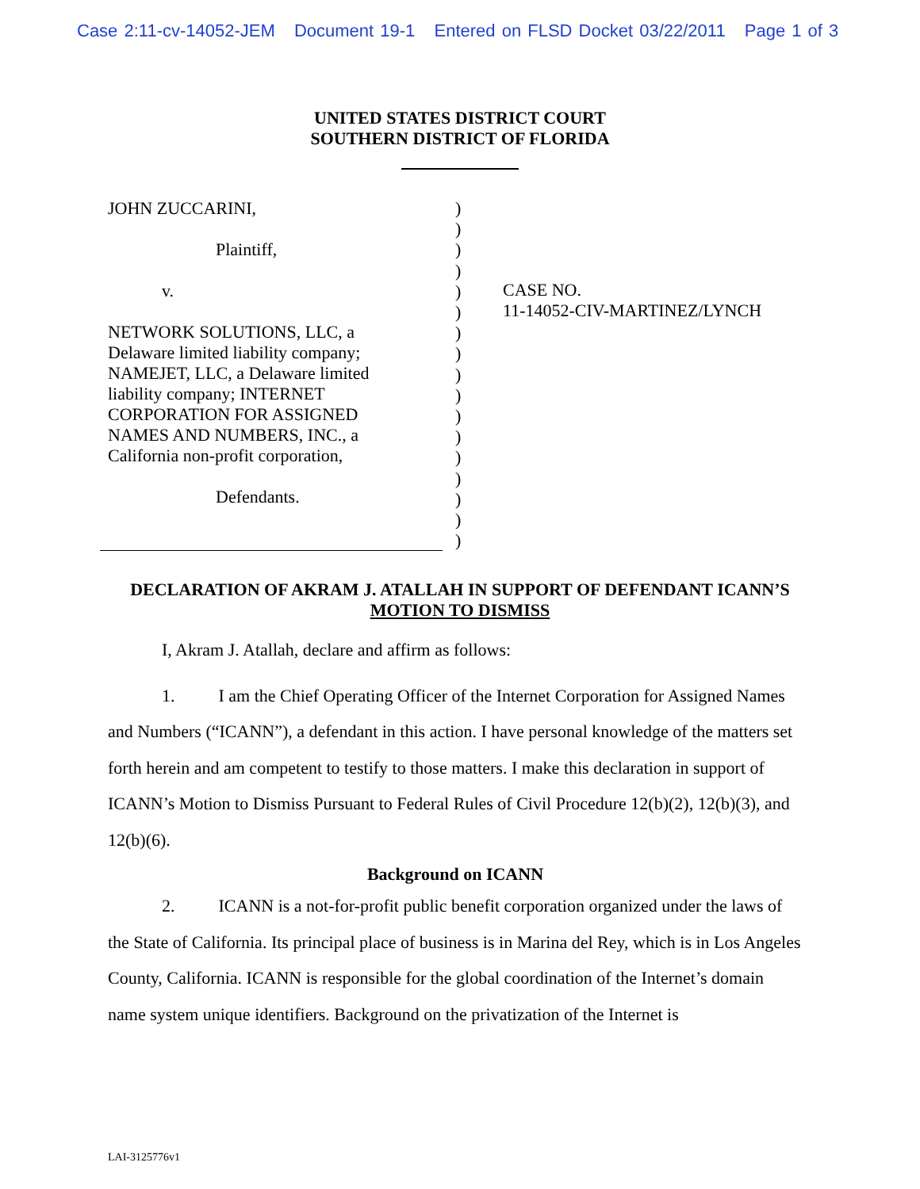Case 2:11-cv-14052-JEM Document 19-1 Entered on FLSD Docket 03/22/2011 Page 1 of 3
UNITED STATES DISTRICT COURT
SOUTHERN DISTRICT OF FLORIDA
JOHN ZUCCARINI,
Plaintiff,
v.
NETWORK SOLUTIONS, LLC, a
Delaware limited liability company;
NAMEJET, LLC, a Delaware limited
liability company; INTERNET
CORPORATION FOR ASSIGNED
NAMES AND NUMBERS, INC., a
California non-profit corporation,
Defendants.
)
)
)
)
)
)
)
)
)
)
)
)
)
)
)
)
)
CASE NO.
11-14052-CIV-MARTINEZ/LYNCH
DECLARATION OF AKRAM J. ATALLAH IN SUPPORT OF DEFENDANT ICANN’S
MOTION TO DISMISS
I, Akram J. Atallah, declare and affirm as follows:
1. I am the Chief Operating Officer of the Internet Corporation for Assigned Names and Numbers (“ICANN”), a defendant in this action. I have personal knowledge of the matters set forth herein and am competent to testify to those matters. I make this declaration in support of ICANN’s Motion to Dismiss Pursuant to Federal Rules of Civil Procedure 12(b)(2), 12(b)(3), and 12(b)(6).
Background on ICANN
2. ICANN is a not-for-profit public benefit corporation organized under the laws of the State of California. Its principal place of business is in Marina del Rey, which is in Los Angeles County, California. ICANN is responsible for the global coordination of the Internet’s domain name system unique identifiers. Background on the privatization of the Internet is
LAI-3125776v1